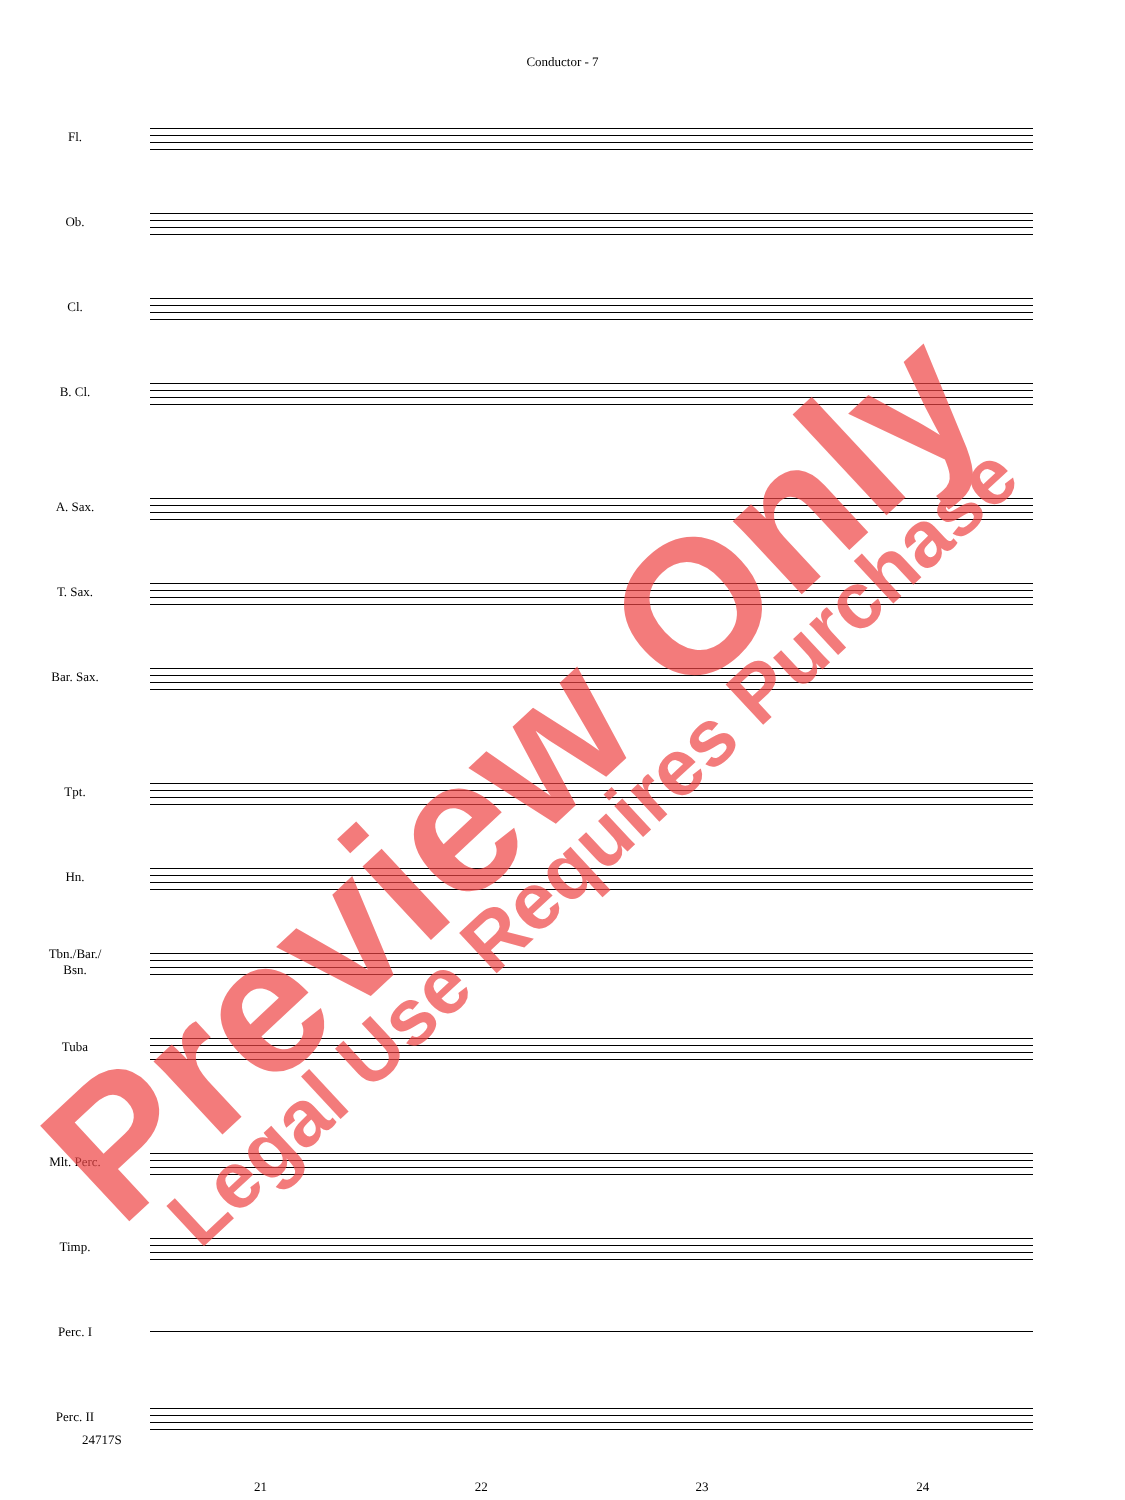Conductor - 7
Fl.
Ob.
Cl.
B. Cl.
A. Sax.
T. Sax.
Bar. Sax.
Tpt.
Hn.
Tbn./Bar./
Bsn.
Tuba
Mlt. Perc.
Timp.
Perc. I
Perc. II
21 22 23 24
24717S
Preview Only
Legal Use Requires Purchase